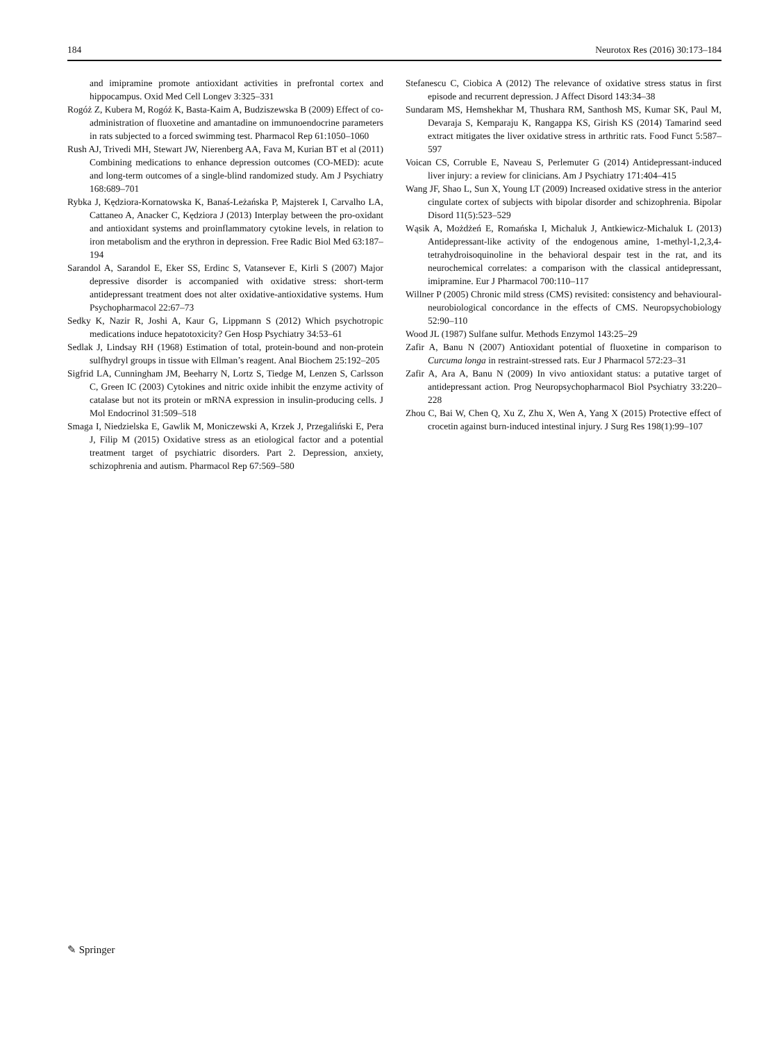184 Neurotox Res (2016) 30:173–184
and imipramine promote antioxidant activities in prefrontal cortex and hippocampus. Oxid Med Cell Longev 3:325–331
Rogóż Z, Kubera M, Rogóż K, Basta-Kaim A, Budziszewska B (2009) Effect of co-administration of fluoxetine and amantadine on immunoendocrine parameters in rats subjected to a forced swimming test. Pharmacol Rep 61:1050–1060
Rush AJ, Trivedi MH, Stewart JW, Nierenberg AA, Fava M, Kurian BT et al (2011) Combining medications to enhance depression outcomes (CO-MED): acute and long-term outcomes of a single-blind randomized study. Am J Psychiatry 168:689–701
Rybka J, Kędziora-Kornatowska K, Banaś-Leżańska P, Majsterek I, Carvalho LA, Cattaneo A, Anacker C, Kędziora J (2013) Interplay between the pro-oxidant and antioxidant systems and proinflammatory cytokine levels, in relation to iron metabolism and the erythron in depression. Free Radic Biol Med 63:187–194
Sarandol A, Sarandol E, Eker SS, Erdinc S, Vatansever E, Kirli S (2007) Major depressive disorder is accompanied with oxidative stress: short-term antidepressant treatment does not alter oxidative-antioxidative systems. Hum Psychopharmacol 22:67–73
Sedky K, Nazir R, Joshi A, Kaur G, Lippmann S (2012) Which psychotropic medications induce hepatotoxicity? Gen Hosp Psychiatry 34:53–61
Sedlak J, Lindsay RH (1968) Estimation of total, protein-bound and non-protein sulfhydryl groups in tissue with Ellman’s reagent. Anal Biochem 25:192–205
Sigfrid LA, Cunningham JM, Beeharry N, Lortz S, Tiedge M, Lenzen S, Carlsson C, Green IC (2003) Cytokines and nitric oxide inhibit the enzyme activity of catalase but not its protein or mRNA expression in insulin-producing cells. J Mol Endocrinol 31:509–518
Smaga I, Niedzielska E, Gawlik M, Moniczewski A, Krzek J, Przegaliński E, Pera J, Filip M (2015) Oxidative stress as an etiological factor and a potential treatment target of psychiatric disorders. Part 2. Depression, anxiety, schizophrenia and autism. Pharmacol Rep 67:569–580
Stefanescu C, Ciobica A (2012) The relevance of oxidative stress status in first episode and recurrent depression. J Affect Disord 143:34–38
Sundaram MS, Hemshekhar M, Thushara RM, Santhosh MS, Kumar SK, Paul M, Devaraja S, Kemparaju K, Rangappa KS, Girish KS (2014) Tamarind seed extract mitigates the liver oxidative stress in arthritic rats. Food Funct 5:587–597
Voican CS, Corruble E, Naveau S, Perlemuter G (2014) Antidepressant-induced liver injury: a review for clinicians. Am J Psychiatry 171:404–415
Wang JF, Shao L, Sun X, Young LT (2009) Increased oxidative stress in the anterior cingulate cortex of subjects with bipolar disorder and schizophrenia. Bipolar Disord 11(5):523–529
Wąsik A, Możdżeń E, Romańska I, Michaluk J, Antkiewicz-Michaluk L (2013) Antidepressant-like activity of the endogenous amine, 1-methyl-1,2,3,4-tetrahydroisoquinoline in the behavioral despair test in the rat, and its neurochemical correlates: a comparison with the classical antidepressant, imipramine. Eur J Pharmacol 700:110–117
Willner P (2005) Chronic mild stress (CMS) revisited: consistency and behavioural-neurobiological concordance in the effects of CMS. Neuropsychobiology 52:90–110
Wood JL (1987) Sulfane sulfur. Methods Enzymol 143:25–29
Zafir A, Banu N (2007) Antioxidant potential of fluoxetine in comparison to Curcuma longa in restraint-stressed rats. Eur J Pharmacol 572:23–31
Zafir A, Ara A, Banu N (2009) In vivo antioxidant status: a putative target of antidepressant action. Prog Neuropsychopharmacol Biol Psychiatry 33:220–228
Zhou C, Bai W, Chen Q, Xu Z, Zhu X, Wen A, Yang X (2015) Protective effect of crocetin against burn-induced intestinal injury. J Surg Res 198(1):99–107
✎ Springer